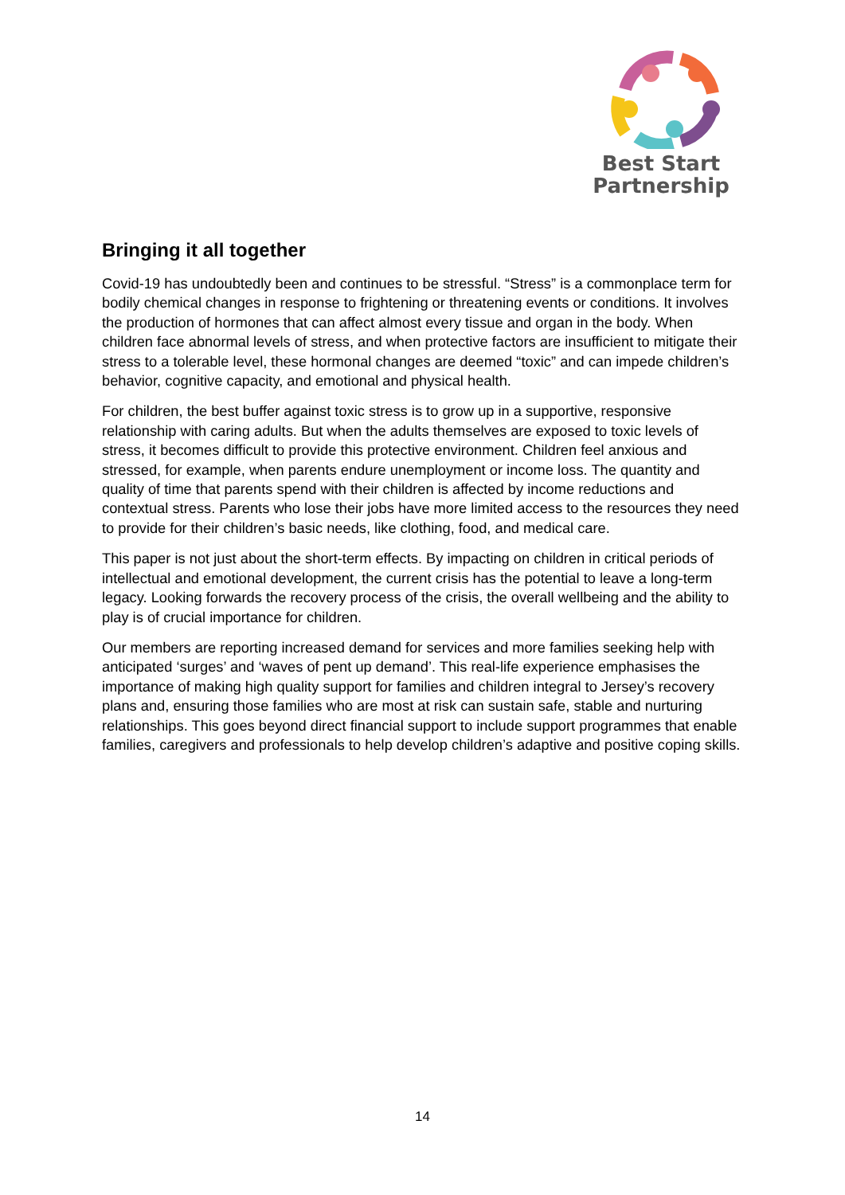Best Start
Partnership
Bringing it all together
Covid-19 has undoubtedly been and continues to be stressful. “Stress” is a commonplace term for bodily chemical changes in response to frightening or threatening events or conditions. It involves the production of hormones that can affect almost every tissue and organ in the body. When children face abnormal levels of stress, and when protective factors are insufficient to mitigate their stress to a tolerable level, these hormonal changes are deemed “toxic” and can impede children’s behavior, cognitive capacity, and emotional and physical health.
For children, the best buffer against toxic stress is to grow up in a supportive, responsive relationship with caring adults. But when the adults themselves are exposed to toxic levels of stress, it becomes difficult to provide this protective environment. Children feel anxious and stressed, for example, when parents endure unemployment or income loss. The quantity and quality of time that parents spend with their children is affected by income reductions and contextual stress. Parents who lose their jobs have more limited access to the resources they need to provide for their children’s basic needs, like clothing, food, and medical care.
This paper is not just about the short-term effects. By impacting on children in critical periods of intellectual and emotional development, the current crisis has the potential to leave a long-term legacy. Looking forwards the recovery process of the crisis, the overall wellbeing and the ability to play is of crucial importance for children.
Our members are reporting increased demand for services and more families seeking help with anticipated ‘surges’ and ‘waves of pent up demand’. This real-life experience emphasises the importance of making high quality support for families and children integral to Jersey’s recovery plans and, ensuring those families who are most at risk can sustain safe, stable and nurturing relationships. This goes beyond direct financial support to include support programmes that enable families, caregivers and professionals to help develop children’s adaptive and positive coping skills.
14